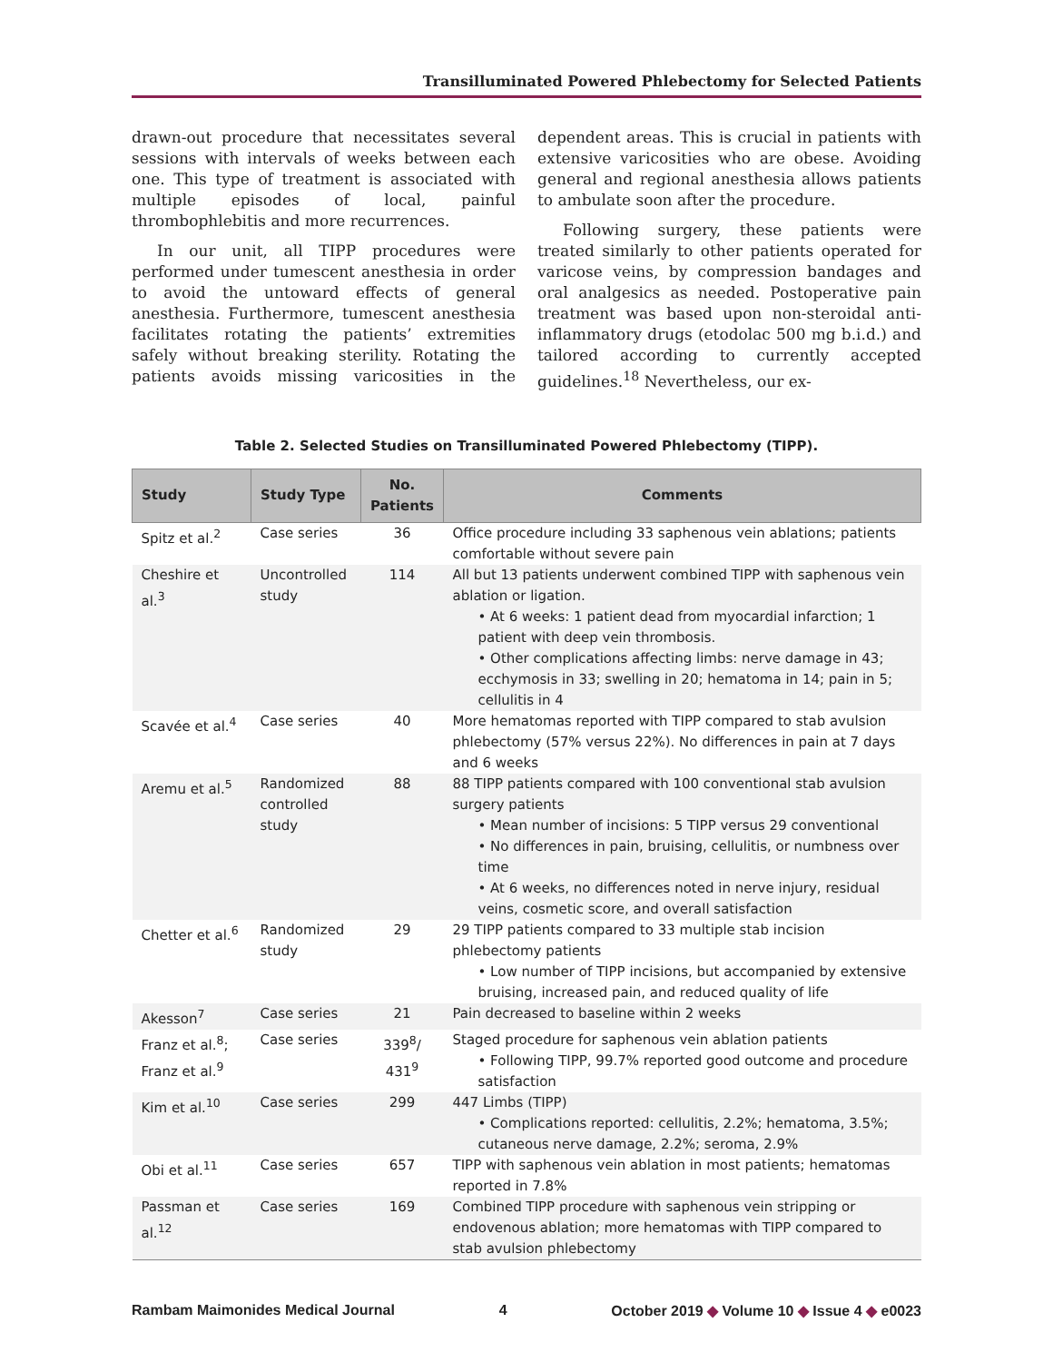Transilluminated Powered Phlebectomy for Selected Patients
drawn-out procedure that necessitates several sessions with intervals of weeks between each one. This type of treatment is associated with multiple episodes of local, painful thrombophlebitis and more recurrences.
In our unit, all TIPP procedures were performed under tumescent anesthesia in order to avoid the untoward effects of general anesthesia. Furthermore, tumescent anesthesia facilitates rotating the patients’ extremities safely without breaking sterility. Rotating the patients avoids missing varicosities in the dependent areas. This is crucial in patients with extensive varicosities who are obese. Avoiding general and regional anesthesia allows patients to ambulate soon after the procedure.
Following surgery, these patients were treated similarly to other patients operated for varicose veins, by compression bandages and oral analgesics as needed. Postoperative pain treatment was based upon non-steroidal anti-inflammatory drugs (etodolac 500 mg b.i.d.) and tailored according to currently accepted guidelines.<sup>18</sup> Nevertheless, our ex-
Table 2. Selected Studies on Transilluminated Powered Phlebectomy (TIPP).
| Study | Study Type | No. Patients | Comments |
| --- | --- | --- | --- |
| Spitz et al.<sup>2</sup> | Case series | 36 | Office procedure including 33 saphenous vein ablations; patients comfortable without severe pain |
| Cheshire et al.<sup>3</sup> | Uncontrolled study | 114 | All but 13 patients underwent combined TIPP with saphenous vein ablation or ligation. • At 6 weeks: 1 patient dead from myocardial infarction; 1 patient with deep vein thrombosis. • Other complications affecting limbs: nerve damage in 43; ecchymosis in 33; swelling in 20; hematoma in 14; pain in 5; cellulitis in 4 |
| Scavée et al.<sup>4</sup> | Case series | 40 | More hematomas reported with TIPP compared to stab avulsion phlebectomy (57% versus 22%). No differences in pain at 7 days and 6 weeks |
| Aremu et al.<sup>5</sup> | Randomized controlled study | 88 | 88 TIPP patients compared with 100 conventional stab avulsion surgery patients • Mean number of incisions: 5 TIPP versus 29 conventional • No differences in pain, bruising, cellulitis, or numbness over time • At 6 weeks, no differences noted in nerve injury, residual veins, cosmetic score, and overall satisfaction |
| Chetter et al.<sup>6</sup> | Randomized study | 29 | 29 TIPP patients compared to 33 multiple stab incision phlebectomy patients • Low number of TIPP incisions, but accompanied by extensive bruising, increased pain, and reduced quality of life |
| Akesson<sup>7</sup> | Case series | 21 | Pain decreased to baseline within 2 weeks |
| Franz et al.<sup>8</sup>; Franz et al.<sup>9</sup> | Case series | 339<sup>8</sup>/ 431<sup>9</sup> | Staged procedure for saphenous vein ablation patients • Following TIPP, 99.7% reported good outcome and procedure satisfaction |
| Kim et al.<sup>10</sup> | Case series | 299 | 447 Limbs (TIPP) • Complications reported: cellulitis, 2.2%; hematoma, 3.5%; cutaneous nerve damage, 2.2%; seroma, 2.9% |
| Obi et al.<sup>11</sup> | Case series | 657 | TIPP with saphenous vein ablation in most patients; hematomas reported in 7.8% |
| Passman et al.<sup>12</sup> | Case series | 169 | Combined TIPP procedure with saphenous vein stripping or endovenous ablation; more hematomas with TIPP compared to stab avulsion phlebectomy |
Rambam Maimonides Medical Journal 4 October 2019 ◆ Volume 10 ◆ Issue 4 ◆ e0023